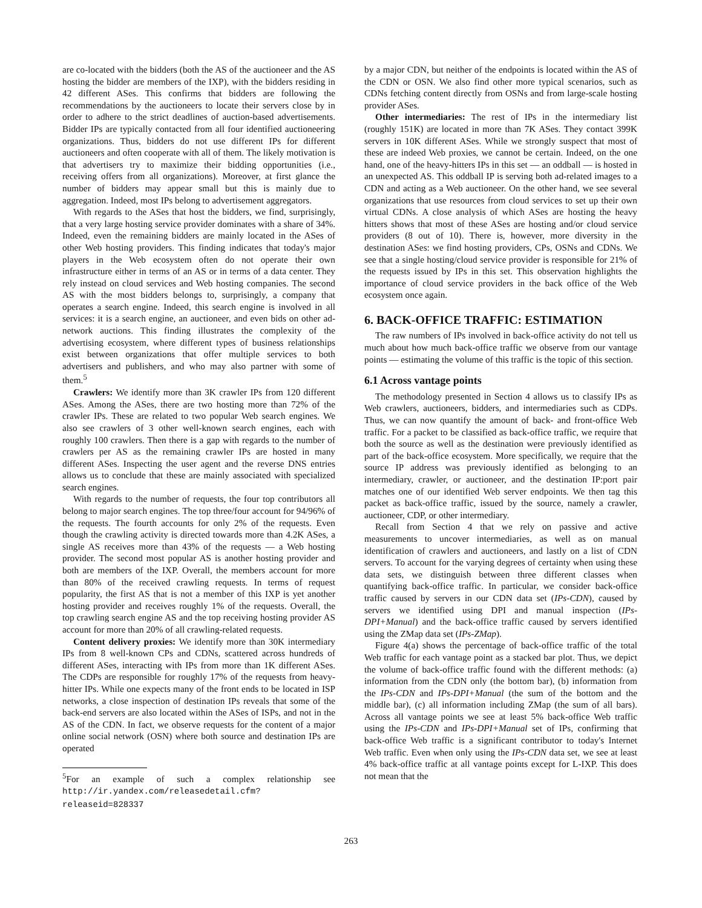are co-located with the bidders (both the AS of the auctioneer and the AS hosting the bidder are members of the IXP), with the bidders residing in 42 different ASes. This confirms that bidders are following the recommendations by the auctioneers to locate their servers close by in order to adhere to the strict deadlines of auction-based advertisements. Bidder IPs are typically contacted from all four identified auctioneering organizations. Thus, bidders do not use different IPs for different auctioneers and often cooperate with all of them. The likely motivation is that advertisers try to maximize their bidding opportunities (i.e., receiving offers from all organizations). Moreover, at first glance the number of bidders may appear small but this is mainly due to aggregation. Indeed, most IPs belong to advertisement aggregators.
With regards to the ASes that host the bidders, we find, surprisingly, that a very large hosting service provider dominates with a share of 34%. Indeed, even the remaining bidders are mainly located in the ASes of other Web hosting providers. This finding indicates that today's major players in the Web ecosystem often do not operate their own infrastructure either in terms of an AS or in terms of a data center. They rely instead on cloud services and Web hosting companies. The second AS with the most bidders belongs to, surprisingly, a company that operates a search engine. Indeed, this search engine is involved in all services: it is a search engine, an auctioneer, and even bids on other ad-network auctions. This finding illustrates the complexity of the advertising ecosystem, where different types of business relationships exist between organizations that offer multiple services to both advertisers and publishers, and who may also partner with some of them.<sup>5</sup>
Crawlers: We identify more than 3K crawler IPs from 120 different ASes. Among the ASes, there are two hosting more than 72% of the crawler IPs. These are related to two popular Web search engines. We also see crawlers of 3 other well-known search engines, each with roughly 100 crawlers. Then there is a gap with regards to the number of crawlers per AS as the remaining crawler IPs are hosted in many different ASes. Inspecting the user agent and the reverse DNS entries allows us to conclude that these are mainly associated with specialized search engines.
With regards to the number of requests, the four top contributors all belong to major search engines. The top three/four account for 94/96% of the requests. The fourth accounts for only 2% of the requests. Even though the crawling activity is directed towards more than 4.2K ASes, a single AS receives more than 43% of the requests — a Web hosting provider. The second most popular AS is another hosting provider and both are members of the IXP. Overall, the members account for more than 80% of the received crawling requests. In terms of request popularity, the first AS that is not a member of this IXP is yet another hosting provider and receives roughly 1% of the requests. Overall, the top crawling search engine AS and the top receiving hosting provider AS account for more than 20% of all crawling-related requests.
Content delivery proxies: We identify more than 30K intermediary IPs from 8 well-known CPs and CDNs, scattered across hundreds of different ASes, interacting with IPs from more than 1K different ASes. The CDPs are responsible for roughly 17% of the requests from heavy-hitter IPs. While one expects many of the front ends to be located in ISP networks, a close inspection of destination IPs reveals that some of the back-end servers are also located within the ASes of ISPs, and not in the AS of the CDN. In fact, we observe requests for the content of a major online social network (OSN) where both source and destination IPs are operated
<sup>5</sup> For an example of such a complex relationship see http://ir.yandex.com/releasedetail.cfm? releaseid=828337
by a major CDN, but neither of the endpoints is located within the AS of the CDN or OSN. We also find other more typical scenarios, such as CDNs fetching content directly from OSNs and from large-scale hosting provider ASes.
Other intermediaries: The rest of IPs in the intermediary list (roughly 151K) are located in more than 7K ASes. They contact 399K servers in 10K different ASes. While we strongly suspect that most of these are indeed Web proxies, we cannot be certain. Indeed, on the one hand, one of the heavy-hitters IPs in this set — an oddball — is hosted in an unexpected AS. This oddball IP is serving both ad-related images to a CDN and acting as a Web auctioneer. On the other hand, we see several organizations that use resources from cloud services to set up their own virtual CDNs. A close analysis of which ASes are hosting the heavy hitters shows that most of these ASes are hosting and/or cloud service providers (8 out of 10). There is, however, more diversity in the destination ASes: we find hosting providers, CPs, OSNs and CDNs. We see that a single hosting/cloud service provider is responsible for 21% of the requests issued by IPs in this set. This observation highlights the importance of cloud service providers in the back office of the Web ecosystem once again.
6. BACK-OFFICE TRAFFIC: ESTIMATION
The raw numbers of IPs involved in back-office activity do not tell us much about how much back-office traffic we observe from our vantage points — estimating the volume of this traffic is the topic of this section.
6.1 Across vantage points
The methodology presented in Section 4 allows us to classify IPs as Web crawlers, auctioneers, bidders, and intermediaries such as CDPs. Thus, we can now quantify the amount of back- and front-office Web traffic. For a packet to be classified as back-office traffic, we require that both the source as well as the destination were previously identified as part of the back-office ecosystem. More specifically, we require that the source IP address was previously identified as belonging to an intermediary, crawler, or auctioneer, and the destination IP:port pair matches one of our identified Web server endpoints. We then tag this packet as back-office traffic, issued by the source, namely a crawler, auctioneer, CDP, or other intermediary.
Recall from Section 4 that we rely on passive and active measurements to uncover intermediaries, as well as on manual identification of crawlers and auctioneers, and lastly on a list of CDN servers. To account for the varying degrees of certainty when using these data sets, we distinguish between three different classes when quantifying back-office traffic. In particular, we consider back-office traffic caused by servers in our CDN data set (IPs-CDN), caused by servers we identified using DPI and manual inspection (IPs-DPI+Manual) and the back-office traffic caused by servers identified using the ZMap data set (IPs-ZMap).
Figure 4(a) shows the percentage of back-office traffic of the total Web traffic for each vantage point as a stacked bar plot. Thus, we depict the volume of back-office traffic found with the different methods: (a) information from the CDN only (the bottom bar), (b) information from the IPs-CDN and IPs-DPI+Manual (the sum of the bottom and the middle bar), (c) all information including ZMap (the sum of all bars). Across all vantage points we see at least 5% back-office Web traffic using the IPs-CDN and IPs-DPI+Manual set of IPs, confirming that back-office Web traffic is a significant contributor to today's Internet Web traffic. Even when only using the IPs-CDN data set, we see at least 4% back-office traffic at all vantage points except for L-IXP. This does not mean that the
263